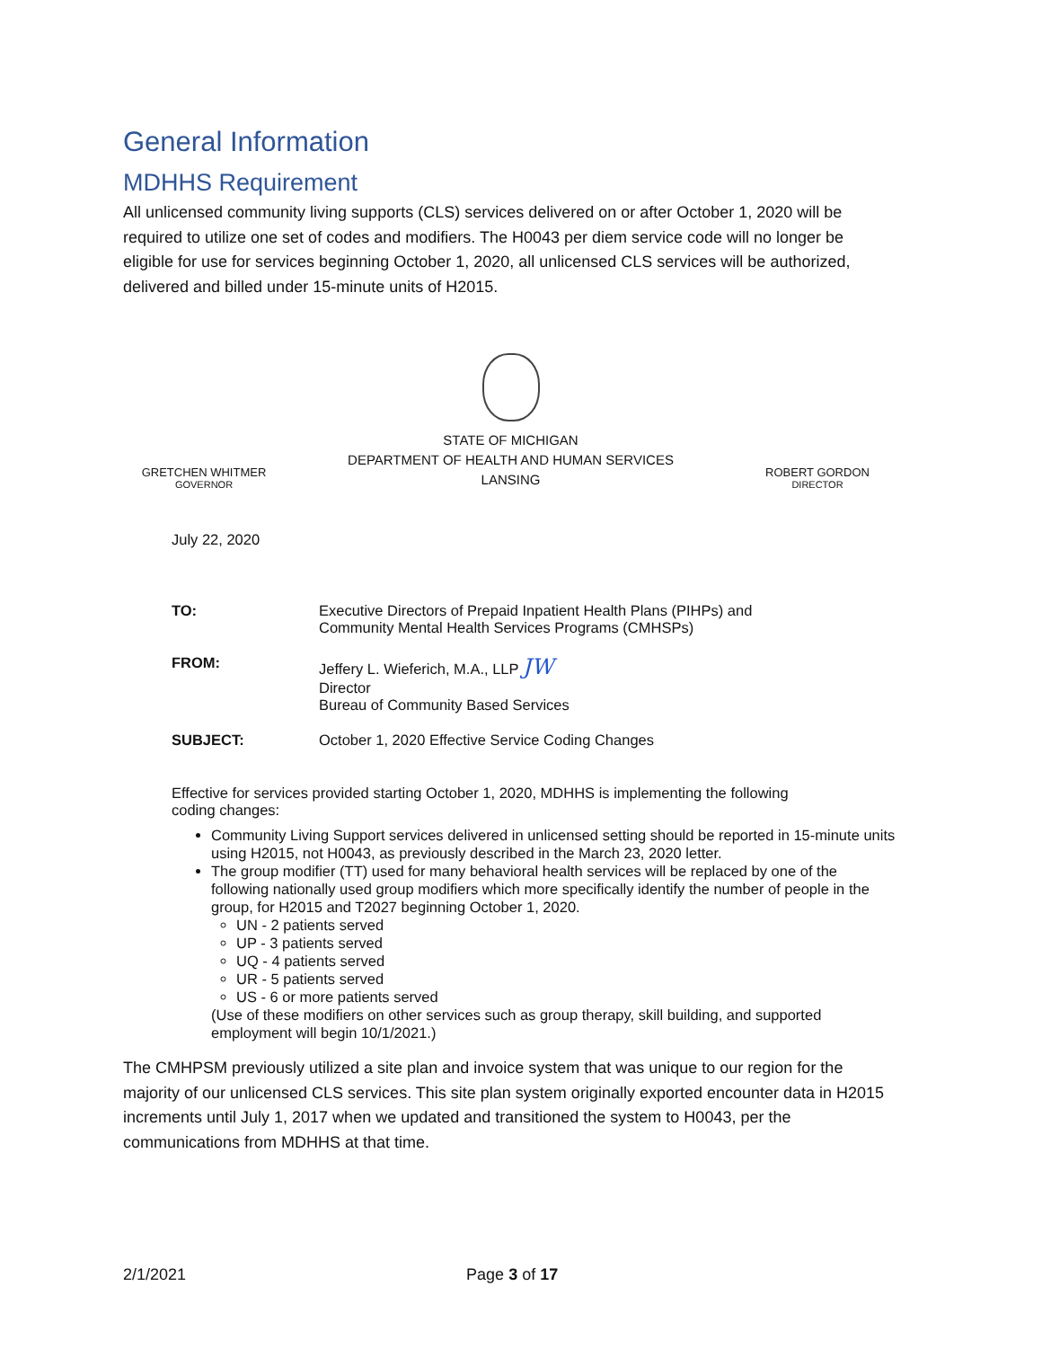General Information
MDHHS Requirement
All unlicensed community living supports (CLS) services delivered on or after October 1, 2020 will be required to utilize one set of codes and modifiers. The H0043 per diem service code will no longer be eligible for use for services beginning October 1, 2020, all unlicensed CLS services will be authorized, delivered and billed under 15-minute units of H2015.
GRETCHEN WHITMER
GOVERNOR
STATE OF MICHIGAN
DEPARTMENT OF HEALTH AND HUMAN SERVICES
LANSING
ROBERT GORDON
DIRECTOR
July 22, 2020
TO: Executive Directors of Prepaid Inpatient Health Plans (PIHPs) and
Community Mental Health Services Programs (CMHSPs)
FROM: Jeffery L. Wieferich, M.A., LLP JW
Director
Bureau of Community Based Services
SUBJECT: October 1, 2020 Effective Service Coding Changes
Effective for services provided starting October 1, 2020, MDHHS is implementing the following
coding changes:
Community Living Support services delivered in unlicensed setting should be reported in 15-minute units using H2015, not H0043, as previously described in the March 23, 2020 letter.
The group modifier (TT) used for many behavioral health services will be replaced by one of the following nationally used group modifiers which more specifically identify the number of people in the group, for H2015 and T2027 beginning October 1, 2020.
UN - 2 patients served
UP - 3 patients served
UQ - 4 patients served
UR - 5 patients served
US - 6 or more patients served
(Use of these modifiers on other services such as group therapy, skill building, and supported employment will begin 10/1/2021.)
The CMHPSM previously utilized a site plan and invoice system that was unique to our region for the majority of our unlicensed CLS services. This site plan system originally exported encounter data in H2015 increments until July 1, 2017 when we updated and transitioned the system to H0043, per the communications from MDHHS at that time.
2/1/2021 Page 3 of 17